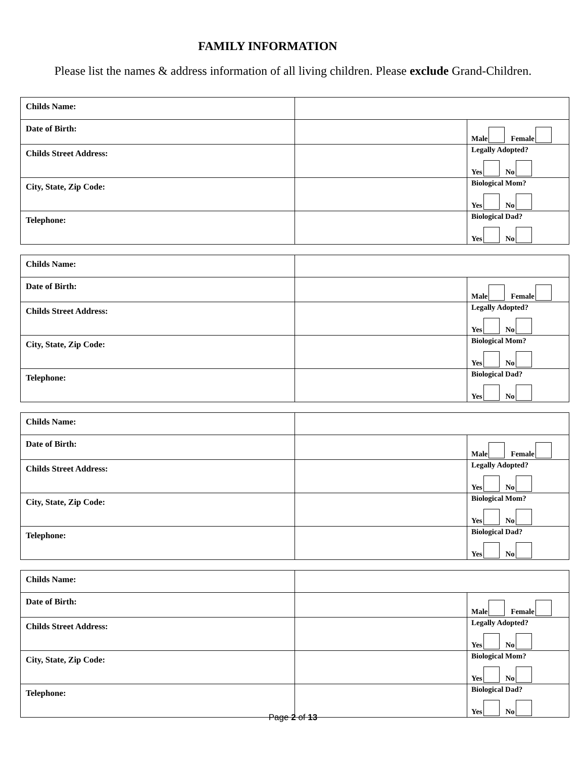FAMILY INFORMATION
Please list the names & address information of all living children. Please exclude Grand-Children.
| Childs Name: | | |
| Date of Birth: | | Male Female |
| Childs Street Address: | | Legally Adopted? Yes No |
| City, State, Zip Code: | | Biological Mom? Yes No |
| Telephone: | | Biological Dad? Yes No |
| Childs Name: | | |
| Date of Birth: | | Male Female |
| Childs Street Address: | | Legally Adopted? Yes No |
| City, State, Zip Code: | | Biological Mom? Yes No |
| Telephone: | | Biological Dad? Yes No |
| Childs Name: | | |
| Date of Birth: | | Male Female |
| Childs Street Address: | | Legally Adopted? Yes No |
| City, State, Zip Code: | | Biological Mom? Yes No |
| Telephone: | | Biological Dad? Yes No |
| Childs Name: | | |
| Date of Birth: | | Male Female |
| Childs Street Address: | | Legally Adopted? Yes No |
| City, State, Zip Code: | | Biological Mom? Yes No |
| Telephone: | | Biological Dad? Yes No |
Page 2 of 13